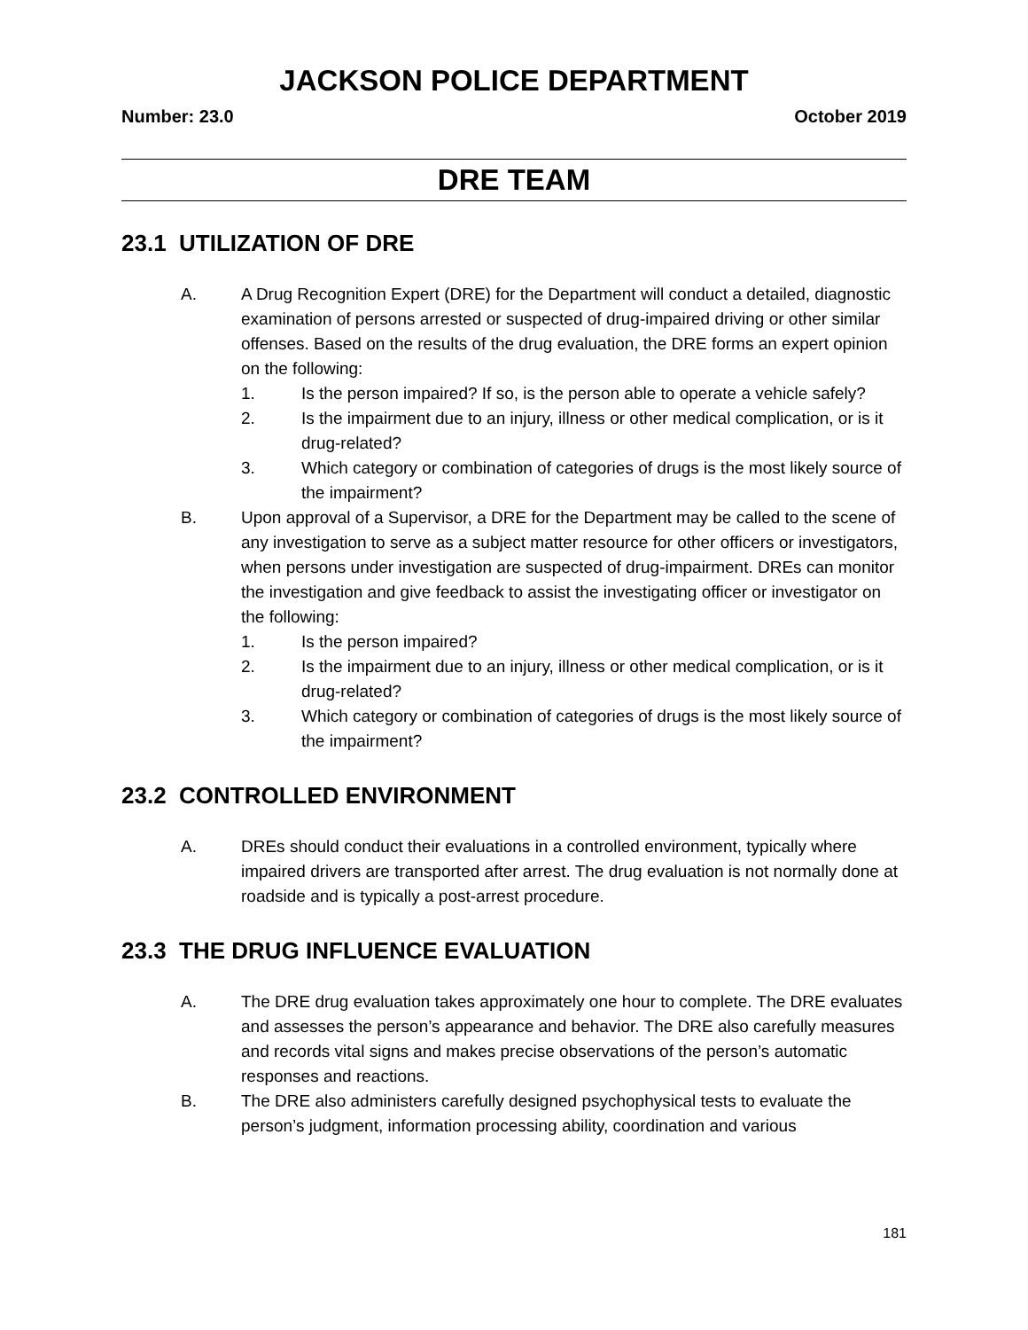JACKSON POLICE DEPARTMENT
Number: 23.0 October 2019
DRE TEAM
23.1 UTILIZATION OF DRE
A. A Drug Recognition Expert (DRE) for the Department will conduct a detailed, diagnostic examination of persons arrested or suspected of drug-impaired driving or other similar offenses. Based on the results of the drug evaluation, the DRE forms an expert opinion on the following:
1. Is the person impaired? If so, is the person able to operate a vehicle safely?
2. Is the impairment due to an injury, illness or other medical complication, or is it drug-related?
3. Which category or combination of categories of drugs is the most likely source of the impairment?
B. Upon approval of a Supervisor, a DRE for the Department may be called to the scene of any investigation to serve as a subject matter resource for other officers or investigators, when persons under investigation are suspected of drug-impairment. DREs can monitor the investigation and give feedback to assist the investigating officer or investigator on the following:
1. Is the person impaired?
2. Is the impairment due to an injury, illness or other medical complication, or is it drug-related?
3. Which category or combination of categories of drugs is the most likely source of the impairment?
23.2 CONTROLLED ENVIRONMENT
A. DREs should conduct their evaluations in a controlled environment, typically where impaired drivers are transported after arrest. The drug evaluation is not normally done at roadside and is typically a post-arrest procedure.
23.3 THE DRUG INFLUENCE EVALUATION
A. The DRE drug evaluation takes approximately one hour to complete. The DRE evaluates and assesses the person’s appearance and behavior. The DRE also carefully measures and records vital signs and makes precise observations of the person’s automatic responses and reactions.
B. The DRE also administers carefully designed psychophysical tests to evaluate the person’s judgment, information processing ability, coordination and various
181